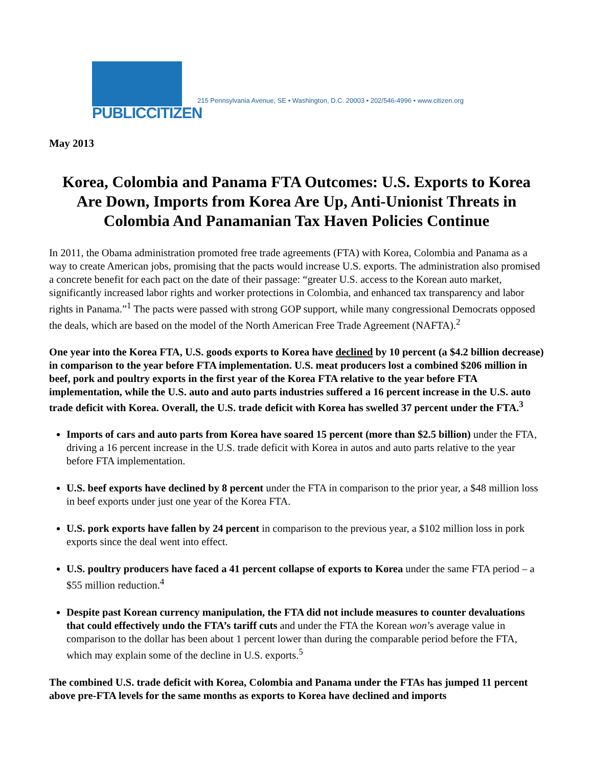PUBLICCITIZEN
215 Pennsylvania Avenue, SE • Washington, D.C. 20003 • 202/546-4996 • www.citizen.org
May 2013
Korea, Colombia and Panama FTA Outcomes: U.S. Exports to Korea Are Down, Imports from Korea Are Up, Anti-Unionist Threats in Colombia And Panamanian Tax Haven Policies Continue
In 2011, the Obama administration promoted free trade agreements (FTA) with Korea, Colombia and Panama as a way to create American jobs, promising that the pacts would increase U.S. exports. The administration also promised a concrete benefit for each pact on the date of their passage: “greater U.S. access to the Korean auto market, significantly increased labor rights and worker protections in Colombia, and enhanced tax transparency and labor rights in Panama.”<sup>1</sup> The pacts were passed with strong GOP support, while many congressional Democrats opposed the deals, which are based on the model of the North American Free Trade Agreement (NAFTA).<sup>2</sup>
One year into the Korea FTA, U.S. goods exports to Korea have declined by 10 percent (a $4.2 billion decrease) in comparison to the year before FTA implementation. U.S. meat producers lost a combined $206 million in beef, pork and poultry exports in the first year of the Korea FTA relative to the year before FTA implementation, while the U.S. auto and auto parts industries suffered a 16 percent increase in the U.S. auto trade deficit with Korea. Overall, the U.S. trade deficit with Korea has swelled 37 percent under the FTA.<sup>3</sup>
Imports of cars and auto parts from Korea have soared 15 percent (more than $2.5 billion) under the FTA, driving a 16 percent increase in the U.S. trade deficit with Korea in autos and auto parts relative to the year before FTA implementation.
U.S. beef exports have declined by 8 percent under the FTA in comparison to the prior year, a $48 million loss in beef exports under just one year of the Korea FTA.
U.S. pork exports have fallen by 24 percent in comparison to the previous year, a $102 million loss in pork exports since the deal went into effect.
U.S. poultry producers have faced a 41 percent collapse of exports to Korea under the same FTA period – a $55 million reduction.<sup>4</sup>
Despite past Korean currency manipulation, the FTA did not include measures to counter devaluations that could effectively undo the FTA’s tariff cuts and under the FTA the Korean won’s average value in comparison to the dollar has been about 1 percent lower than during the comparable period before the FTA, which may explain some of the decline in U.S. exports.<sup>5</sup>
The combined U.S. trade deficit with Korea, Colombia and Panama under the FTAs has jumped 11 percent above pre-FTA levels for the same months as exports to Korea have declined and imports